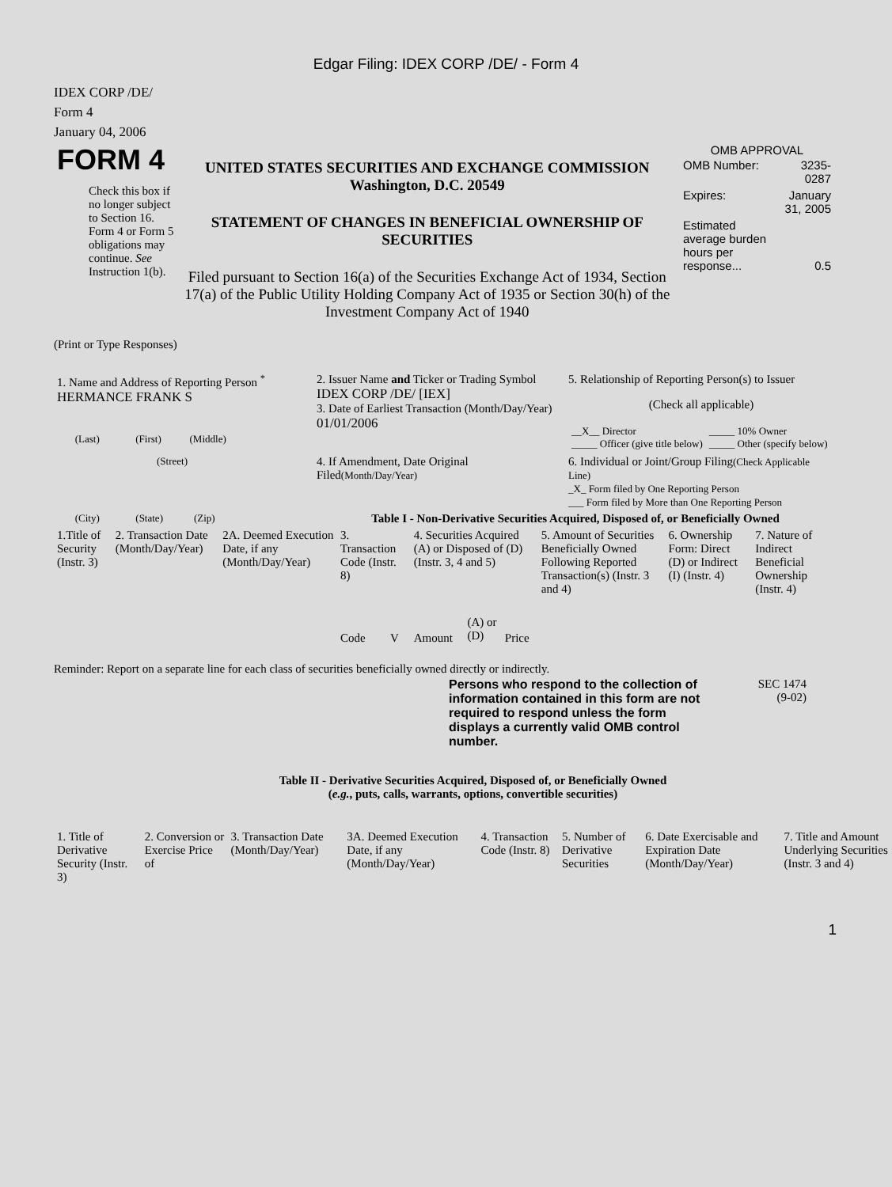Edgar Filing: IDEX CORP /DE/ - Form 4
IDEX CORP /DE/
Form 4
January 04, 2006
| FORM 4 Check this box if no longer subject to Section 16. Form 4 or Form 5 obligations may continue. See Instruction 1(b). | UNITED STATES SECURITIES AND EXCHANGE COMMISSION Washington, D.C. 20549 STATEMENT OF CHANGES IN BENEFICIAL OWNERSHIP OF SECURITIES Filed pursuant to Section 16(a) of the Securities Exchange Act of 1934, Section 17(a) of the Public Utility Holding Company Act of 1935 or Section 30(h) of the Investment Company Act of 1940 | OMB APPROVAL / OMB Number: / 3235-0287 / / Expires: / January 31, 2005 / / Estimated average burden hours per response... / 0.5 / |
(Print or Type Responses)
| 1. Name and Address of Reporting Person <sup>*</sup> HERMANCE FRANK S (Last) (First) (Middle) | 2. Issuer Name and Ticker or Trading Symbol IDEX CORP /DE/ [IEX] 3. Date of Earliest Transaction (Month/Day/Year) 01/01/2006 | 5. Relationship of Reporting Person(s) to Issuer (Check all applicable) / __X__ Director _____ Officer (give title below) / _____ 10% Owner _____ Other (specify below) / |
| (Street) | 4. If Amendment, Date Original Filed (Month/Day/Year) | 6. Individual or Joint/Group Filing (Check Applicable Line) _X_ Form filed by One Reporting Person ___ Form filed by More than One Reporting Person |
| (City) (State) (Zip) | Table I - Non-Derivative Securities Acquired, Disposed of, or Beneficially Owned | |
| 1.Title of Security (Instr. 3) | 2. Transaction Date (Month/Day/Year) | 2A. Deemed Execution Date, if any (Month/Day/Year) | 3. Transaction Code (Instr. 8) | | 4. Securities Acquired (A) or Disposed of (D) (Instr. 3, 4 and 5) | | | 5. Amount of Securities Beneficially Owned Following Reported Transaction(s) (Instr. 3 and 4) | 6. Ownership Form: Direct (D) or Indirect (I) (Instr. 4) | 7. Nature of Indirect Beneficial Ownership (Instr. 4) |
| --- | --- | --- | --- | --- | --- | --- | --- | --- | --- | --- |
| | | | Code | V | Amount | (A) or (D) | Price | | | |
Reminder: Report on a separate line for each class of securities beneficially owned directly or indirectly.
| Persons who respond to the collection of information contained in this form are not required to respond unless the form displays a currently valid OMB control number. | SEC 1474 (9-02) |
Table II - Derivative Securities Acquired, Disposed of, or Beneficially Owned
(e.g., puts, calls, warrants, options, convertible securities)
| 1. Title of Derivative Security (Instr. 3) | 2. Conversion or Exercise Price of | 3. Transaction Date (Month/Day/Year) | 3A. Deemed Execution Date, if any (Month/Day/Year) | 4. Transaction Code (Instr. 8) | 5. Number of Derivative Securities | 6. Date Exercisable and Expiration Date (Month/Day/Year) | 7. Title and Amount Underlying Securities (Instr. 3 and 4) |
| --- | --- | --- | --- | --- | --- | --- | --- |
1